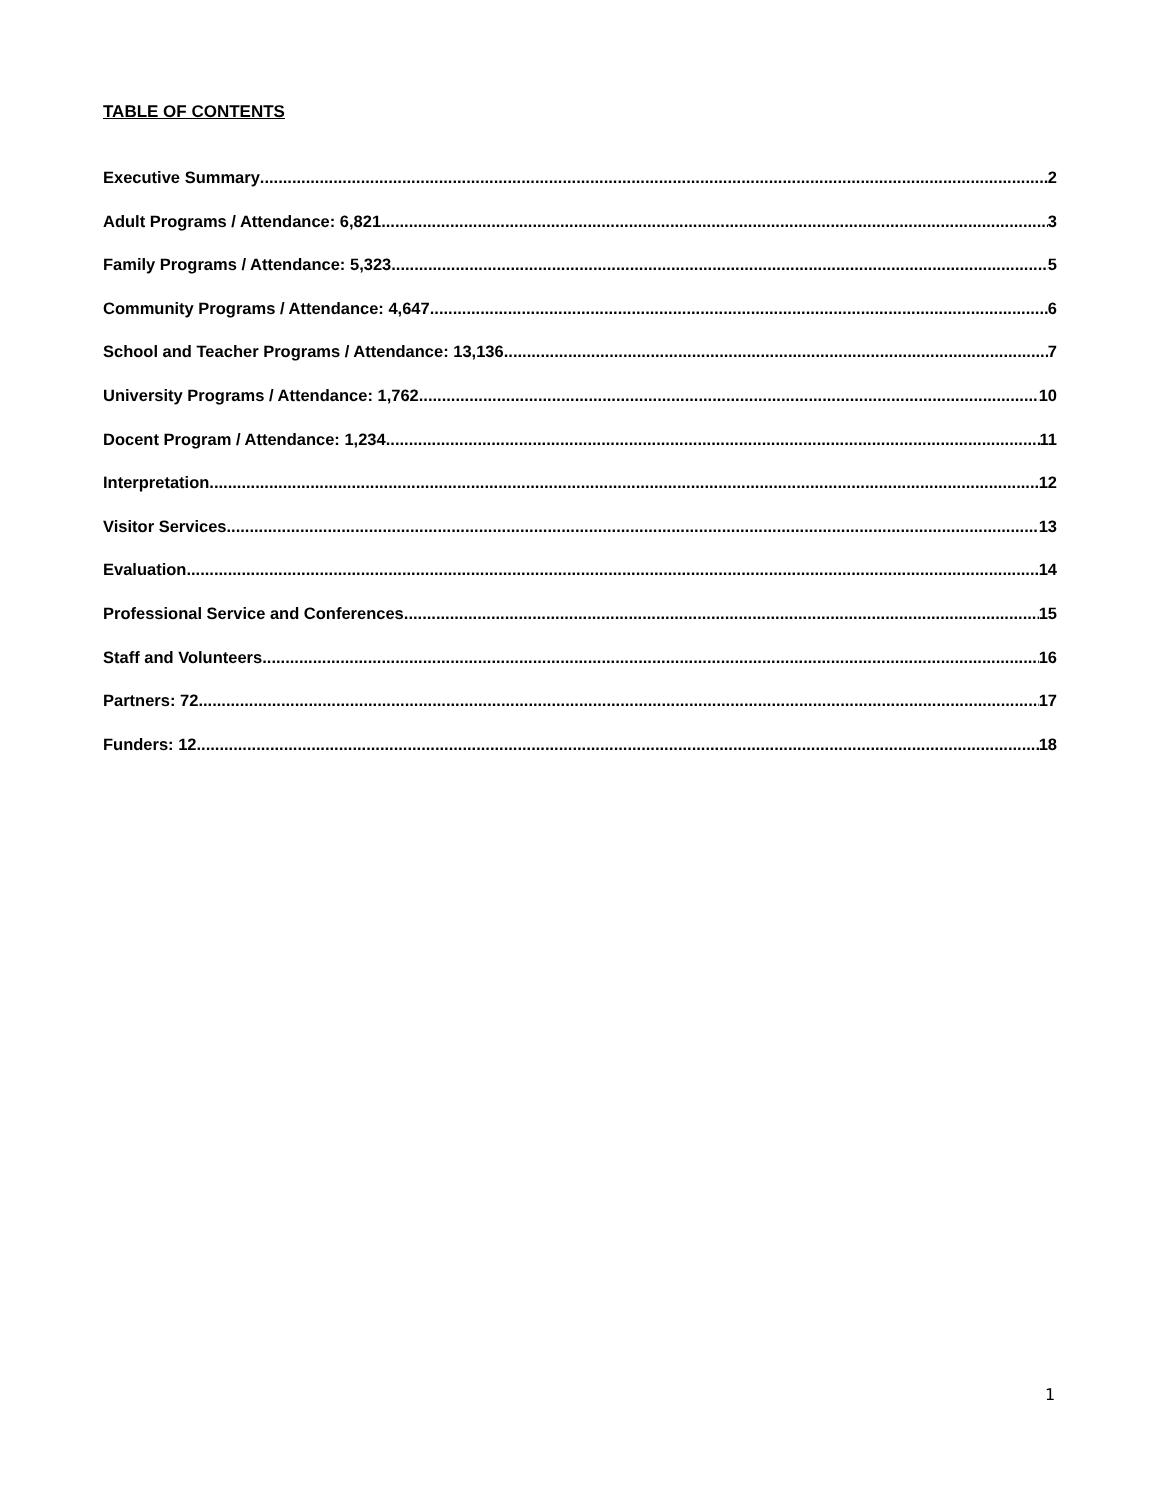TABLE OF CONTENTS
Executive Summary 2
Adult Programs / Attendance: 6,821 3
Family Programs / Attendance: 5,323 5
Community Programs / Attendance: 4,647 6
School and Teacher Programs / Attendance: 13,136 7
University Programs / Attendance: 1,762 10
Docent Program / Attendance: 1,234 11
Interpretation 12
Visitor Services 13
Evaluation 14
Professional Service and Conferences 15
Staff and Volunteers 16
Partners: 72 17
Funders: 12 18
1